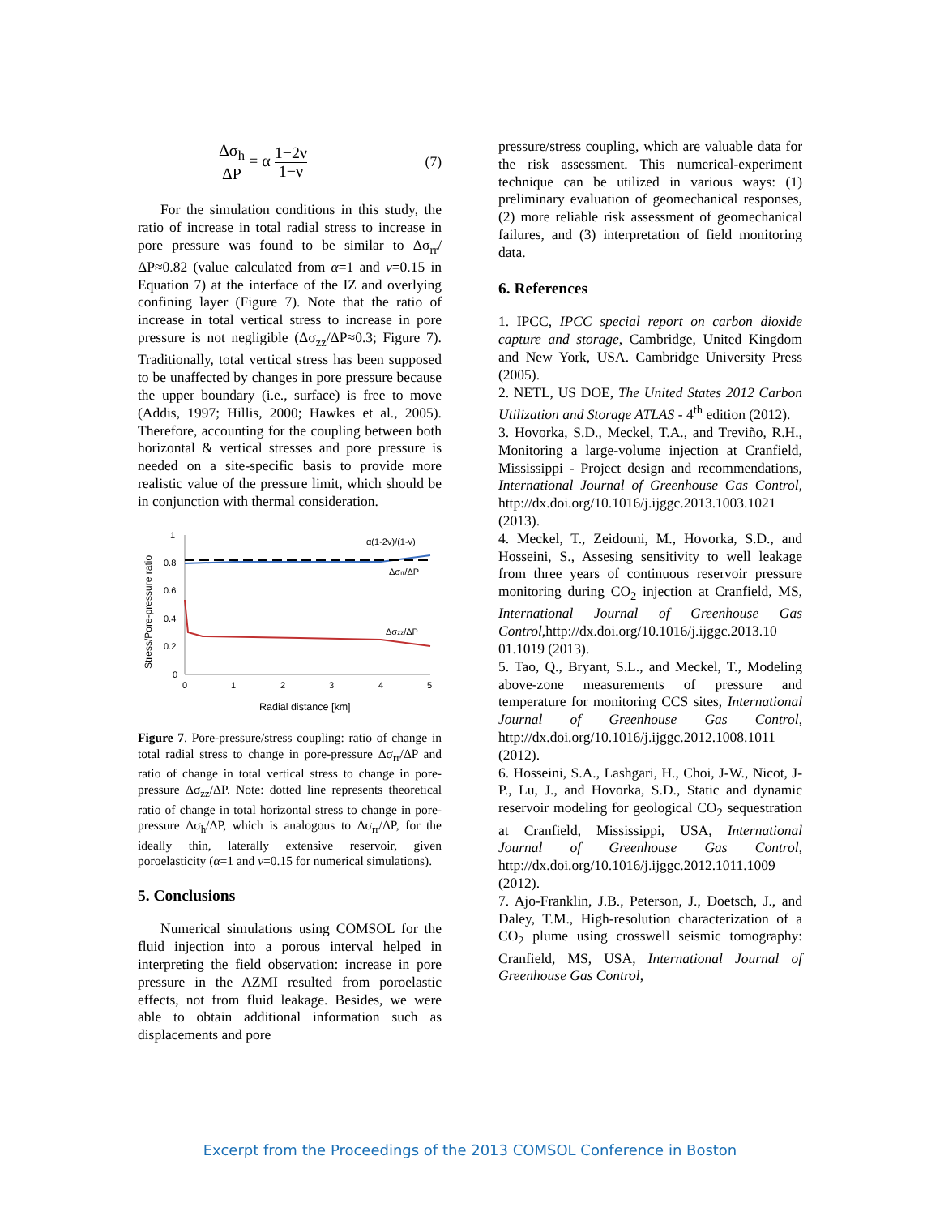Δσ<sub>h</sub> ΔP = α 1−2ν 1−ν (7)
For the simulation conditions in this study, the ratio of increase in total radial stress to increase in pore pressure was found to be similar to Δσ<sub>rr</sub>/ΔP≈0.82 (value calculated from α=1 and ν=0.15 in Equation 7) at the interface of the IZ and overlying confining layer (Figure 7). Note that the ratio of increase in total vertical stress to increase in pore pressure is not negligible (Δσ<sub>zz</sub>/ΔP≈0.3; Figure 7). Traditionally, total vertical stress has been supposed to be unaffected by changes in pore pressure because the upper boundary (i.e., surface) is free to move (Addis, 1997; Hillis, 2000; Hawkes et al., 2005). Therefore, accounting for the coupling between both horizontal & vertical stresses and pore pressure is needed on a site-specific basis to provide more realistic value of the pressure limit, which should be in conjunction with thermal consideration.
Stress/Pore-pressure ratio
1
0.8
0.6
0.4
0.2
0
0
1
2
3
4
5
Radial distance [km]
α(1-2v)/(1-v)
Δσrr/ΔP
Δσzz/ΔP
Figure 7. Pore-pressure/stress coupling: ratio of change in total radial stress to change in pore-pressure Δσ<sub>rr</sub>/ΔP and ratio of change in total vertical stress to change in pore-pressure Δσ<sub>zz</sub>/ΔP. Note: dotted line represents theoretical ratio of change in total horizontal stress to change in pore-pressure Δσ<sub>h</sub>/ΔP, which is analogous to Δσ<sub>rr</sub>/ΔP, for the ideally thin, laterally extensive reservoir, given poroelasticity (α=1 and ν=0.15 for numerical simulations).
5. Conclusions
Numerical simulations using COMSOL for the fluid injection into a porous interval helped in interpreting the field observation: increase in pore pressure in the AZMI resulted from poroelastic effects, not from fluid leakage. Besides, we were able to obtain additional information such as displacements and pore
pressure/stress coupling, which are valuable data for the risk assessment. This numerical-experiment technique can be utilized in various ways: (1) preliminary evaluation of geomechanical responses, (2) more reliable risk assessment of geomechanical failures, and (3) interpretation of field monitoring data.
6. References
1. IPCC, IPCC special report on carbon dioxide capture and storage, Cambridge, United Kingdom and New York, USA. Cambridge University Press (2005).
2. NETL, US DOE, The United States 2012 Carbon Utilization and Storage ATLAS - 4<sup>th</sup> edition (2012).
3. Hovorka, S.D., Meckel, T.A., and Treviño, R.H., Monitoring a large-volume injection at Cranfield, Mississippi - Project design and recommendations, International Journal of Greenhouse Gas Control, http://dx.doi.org/10.1016/j.ijggc.2013.1003.1021 (2013).
4. Meckel, T., Zeidouni, M., Hovorka, S.D., and Hosseini, S., Assesing sensitivity to well leakage from three years of continuous reservoir pressure monitoring during CO<sub>2</sub> injection at Cranfield, MS, International Journal of Greenhouse Gas Control,http://dx.doi.org/10.1016/j.ijggc.2013.10 01.1019 (2013).
5. Tao, Q., Bryant, S.L., and Meckel, T., Modeling above-zone measurements of pressure and temperature for monitoring CCS sites, International Journal of Greenhouse Gas Control, http://dx.doi.org/10.1016/j.ijggc.2012.1008.1011 (2012).
6. Hosseini, S.A., Lashgari, H., Choi, J-W., Nicot, J-P., Lu, J., and Hovorka, S.D., Static and dynamic reservoir modeling for geological CO<sub>2</sub> sequestration at Cranfield, Mississippi, USA, International Journal of Greenhouse Gas Control, http://dx.doi.org/10.1016/j.ijggc.2012.1011.1009 (2012).
7. Ajo-Franklin, J.B., Peterson, J., Doetsch, J., and Daley, T.M., High-resolution characterization of a CO<sub>2</sub> plume using crosswell seismic tomography: Cranfield, MS, USA, International Journal of Greenhouse Gas Control,
Excerpt from the Proceedings of the 2013 COMSOL Conference in Boston